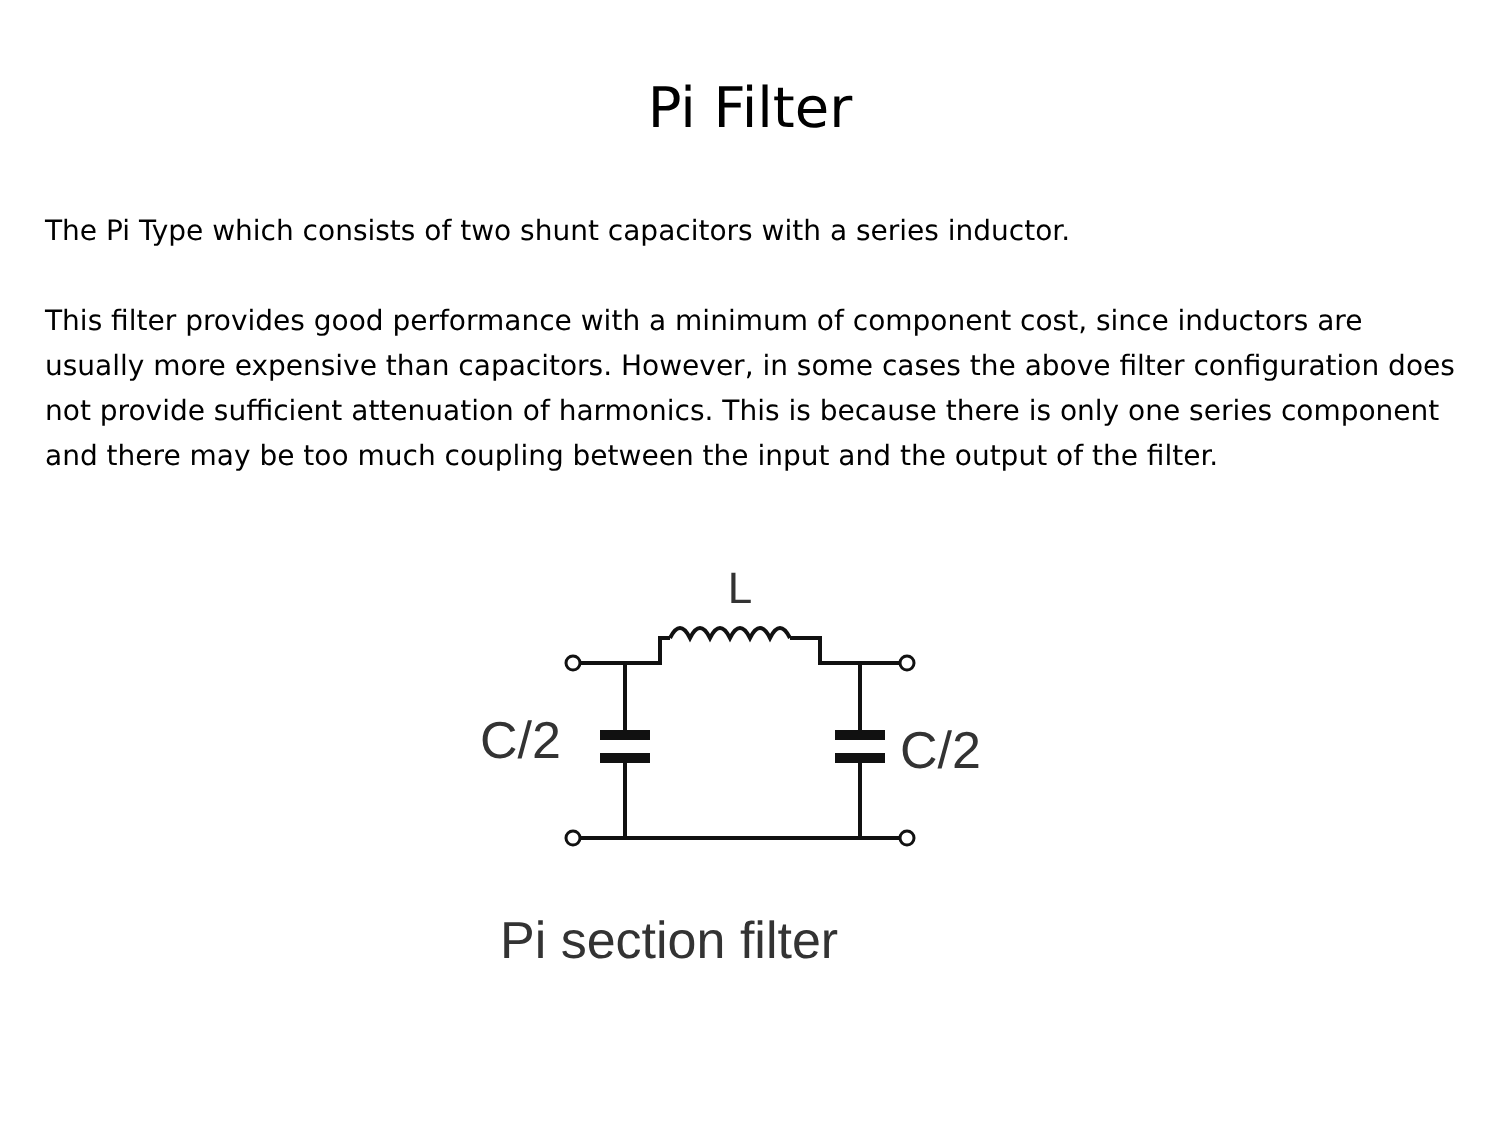Pi Filter
The Pi Type which consists of two shunt capacitors with a series inductor.
This filter provides good performance with a minimum of component cost, since inductors are usually more expensive than capacitors. However, in some cases the above filter configuration does not provide sufficient attenuation of harmonics. This is because there is only one series component and there may be too much coupling between the input and the output of the filter.
L
C/2
C/2
Pi section filter